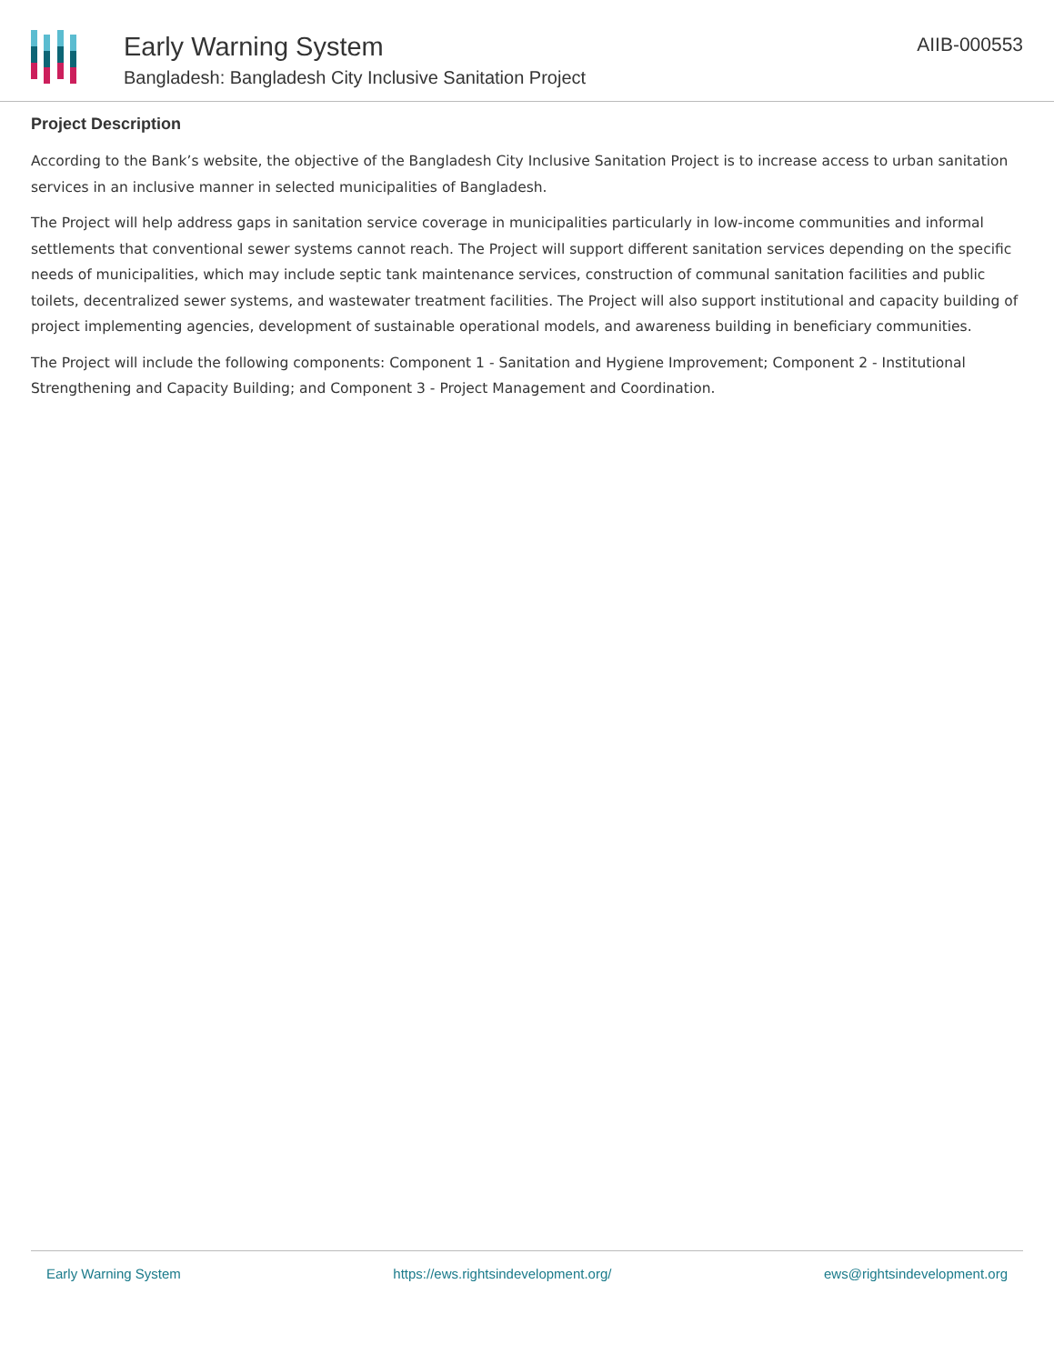Early Warning System
Bangladesh: Bangladesh City Inclusive Sanitation Project
AIIB-000553
Project Description
According to the Bank’s website, the objective of the Bangladesh City Inclusive Sanitation Project is to increase access to urban sanitation services in an inclusive manner in selected municipalities of Bangladesh.
The Project will help address gaps in sanitation service coverage in municipalities particularly in low-income communities and informal settlements that conventional sewer systems cannot reach. The Project will support different sanitation services depending on the specific needs of municipalities, which may include septic tank maintenance services, construction of communal sanitation facilities and public toilets, decentralized sewer systems, and wastewater treatment facilities. The Project will also support institutional and capacity building of project implementing agencies, development of sustainable operational models, and awareness building in beneficiary communities.
The Project will include the following components: Component 1 - Sanitation and Hygiene Improvement; Component 2 - Institutional Strengthening and Capacity Building; and Component 3 - Project Management and Coordination.
Early Warning System https://ews.rightsindevelopment.org/ ews@rightsindevelopment.org